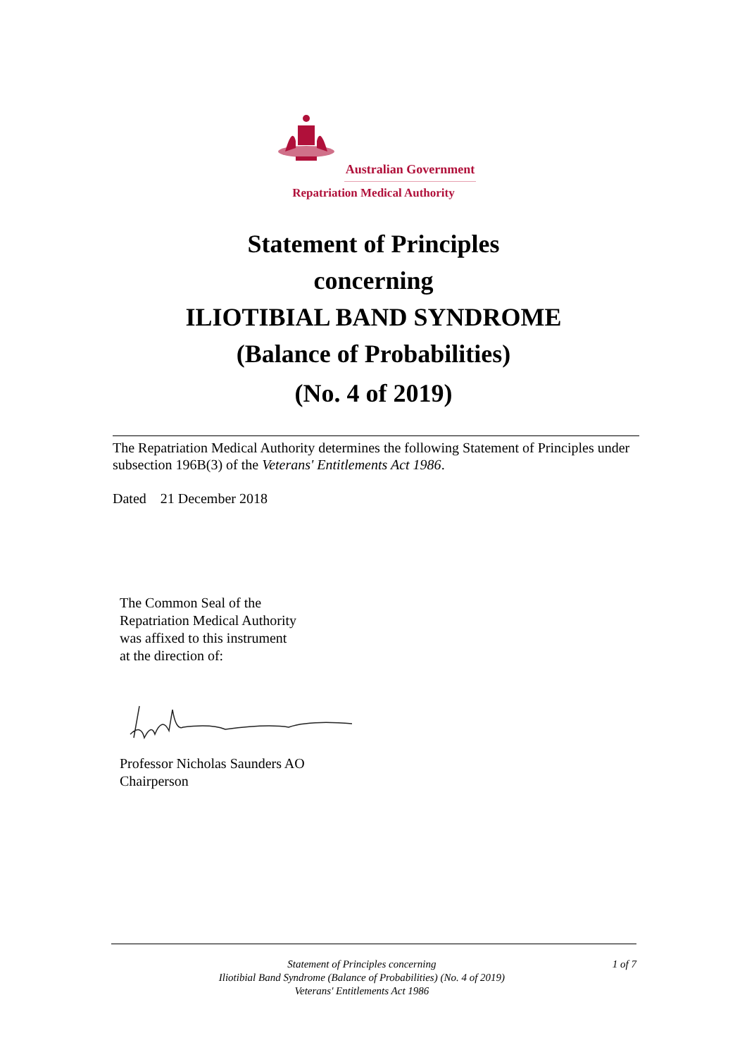Australian Government
Repatriation Medical Authority
Statement of Principles
concerning
ILIOTIBIAL BAND SYNDROME
(Balance of Probabilities)
(No. 4 of 2019)
The Repatriation Medical Authority determines the following Statement of Principles under subsection 196B(3) of the Veterans' Entitlements Act 1986.
Dated 21 December 2018
The Common Seal of the
Repatriation Medical Authority
was affixed to this instrument
at the direction of:
Professor Nicholas Saunders AO
Chairperson
Statement of Principles concerning
Iliotibial Band Syndrome (Balance of Probabilities) (No. 4 of 2019)
Veterans' Entitlements Act 1986
1 of 7